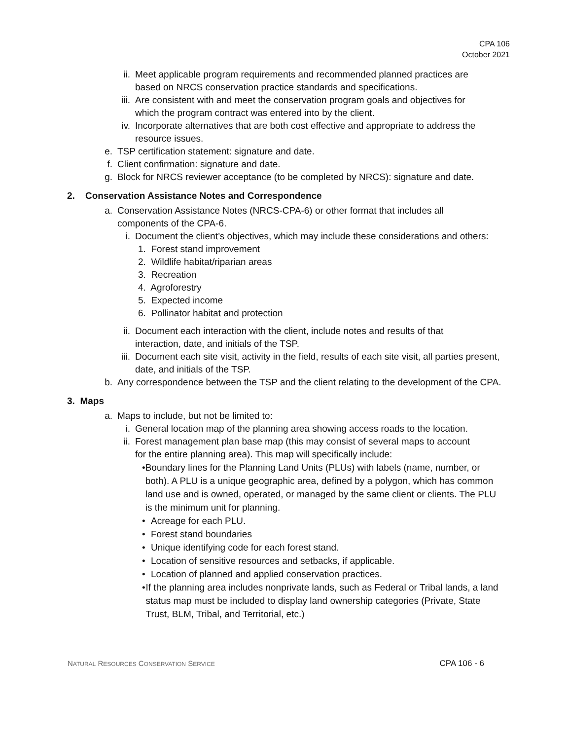CPA 106
October 2021
ii.
Meet applicable program requirements and recommended planned practices are based on NRCS conservation practice standards and specifications.
iii.
Are consistent with and meet the conservation program goals and objectives for which the program contract was entered into by the client.
iv.
Incorporate alternatives that are both cost effective and appropriate to address the resource issues.
e. TSP certification statement: signature and date.
f. Client confirmation: signature and date.
g. Block for NRCS reviewer acceptance (to be completed by NRCS): signature and date.
2. Conservation Assistance Notes and Correspondence
a. Conservation Assistance Notes (NRCS-CPA-6) or other format that includes all components of the CPA-6.
i. Document the client’s objectives, which may include these considerations and others:
1. Forest stand improvement
2. Wildlife habitat/riparian areas
3. Recreation
4. Agroforestry
5. Expected income
6. Pollinator habitat and protection
ii.
Document each interaction with the client, include notes and results of that interaction, date, and initials of the TSP.
iii.
Document each site visit, activity in the field, results of each site visit, all parties present, date, and initials of the TSP.
b. Any correspondence between the TSP and the client relating to the development of the CPA.
3. Maps
a. Maps to include, but not be limited to:
i. General location map of the planning area showing access roads to the location.
ii.
Forest management plan base map (this may consist of several maps to account for the entire planning area). This map will specifically include:
• Boundary lines for the Planning Land Units (PLUs) with labels (name, number, or both). A PLU is a unique geographic area, defined by a polygon, which has common land use and is owned, operated, or managed by the same client or clients. The PLU is the minimum unit for planning.
• Acreage for each PLU.
• Forest stand boundaries
• Unique identifying code for each forest stand.
• Location of sensitive resources and setbacks, if applicable.
• Location of planned and applied conservation practices.
• If the planning area includes nonprivate lands, such as Federal or Tribal lands, a land status map must be included to display land ownership categories (Private, State Trust, BLM, Tribal, and Territorial, etc.)
NATURAL RESOURCES CONSERVATION SERVICE CPA 106 - 6